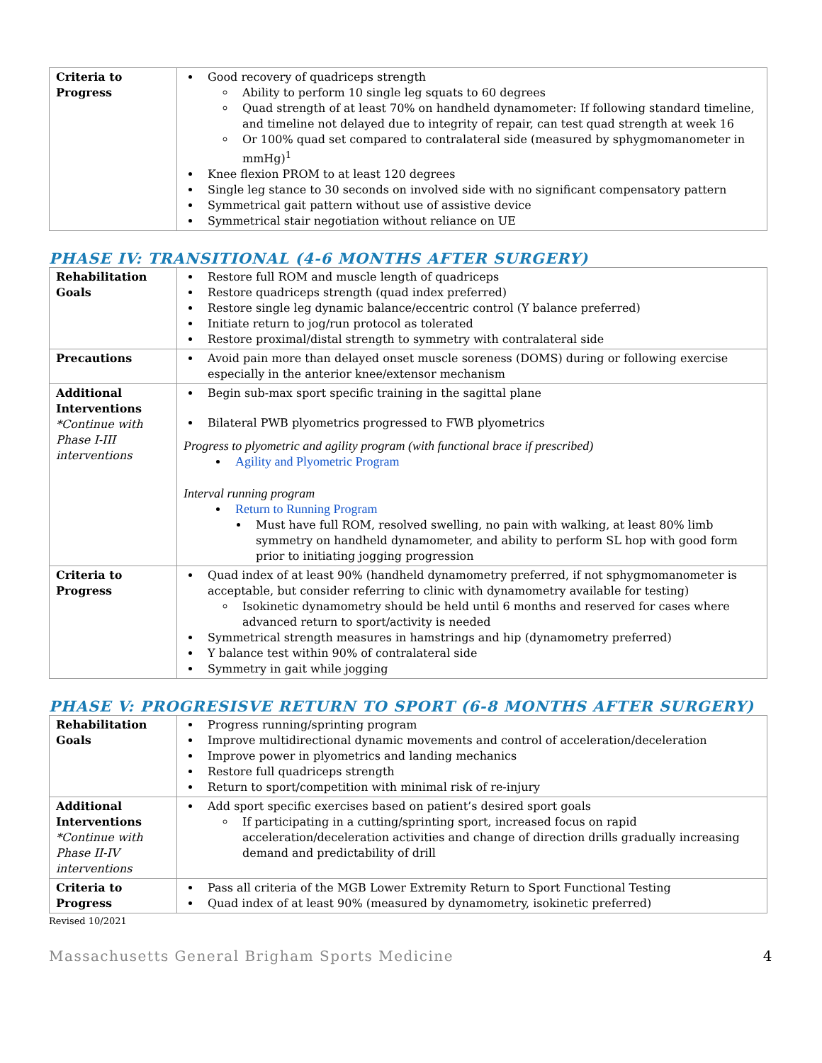| Criteria to Progress | Good recovery of quadriceps strength Ability to perform 10 single leg squats to 60 degrees Quad strength of at least 70% on handheld dynamometer: If following standard timeline, and timeline not delayed due to integrity of repair, can test quad strength at week 16 Or 100% quad set compared to contralateral side (measured by sphygmomanometer in mmHg)<sup>1</sup> Knee flexion PROM to at least 120 degrees Single leg stance to 30 seconds on involved side with no significant compensatory pattern Symmetrical gait pattern without use of assistive device Symmetrical stair negotiation without reliance on UE |
PHASE IV: TRANSITIONAL (4-6 MONTHS AFTER SURGERY)
| Rehabilitation Goals | Restore full ROM and muscle length of quadriceps Restore quadriceps strength (quad index preferred) Restore single leg dynamic balance/eccentric control (Y balance preferred) Initiate return to jog/run protocol as tolerated Restore proximal/distal strength to symmetry with contralateral side |
| Precautions | Avoid pain more than delayed onset muscle soreness (DOMS) during or following exercise especially in the anterior knee/extensor mechanism |
| Additional Interventions *Continue with Phase I-III interventions | Begin sub-max sport specific training in the sagittal plane Bilateral PWB plyometrics progressed to FWB plyometrics Progress to plyometric and agility program (with functional brace if prescribed) Agility and Plyometric Program Interval running program Return to Running Program Must have full ROM, resolved swelling, no pain with walking, at least 80% limb symmetry on handheld dynamometer, and ability to perform SL hop with good form prior to initiating jogging progression |
| Criteria to Progress | Quad index of at least 90% (handheld dynamometry preferred, if not sphygmomanometer is acceptable, but consider referring to clinic with dynamometry available for testing) Isokinetic dynamometry should be held until 6 months and reserved for cases where advanced return to sport/activity is needed Symmetrical strength measures in hamstrings and hip (dynamometry preferred) Y balance test within 90% of contralateral side Symmetry in gait while jogging |
PHASE V: PROGRESISVE RETURN TO SPORT (6-8 MONTHS AFTER SURGERY)
| Rehabilitation Goals | Progress running/sprinting program Improve multidirectional dynamic movements and control of acceleration/deceleration Improve power in plyometrics and landing mechanics Restore full quadriceps strength Return to sport/competition with minimal risk of re-injury |
| Additional Interventions *Continue with Phase II-IV interventions | Add sport specific exercises based on patient’s desired sport goals If participating in a cutting/sprinting sport, increased focus on rapid acceleration/deceleration activities and change of direction drills gradually increasing demand and predictability of drill |
| Criteria to Progress | Pass all criteria of the MGB Lower Extremity Return to Sport Functional Testing Quad index of at least 90% (measured by dynamometry, isokinetic preferred) |
Revised 10/2021
Massachusetts General Brigham Sports Medicine 4